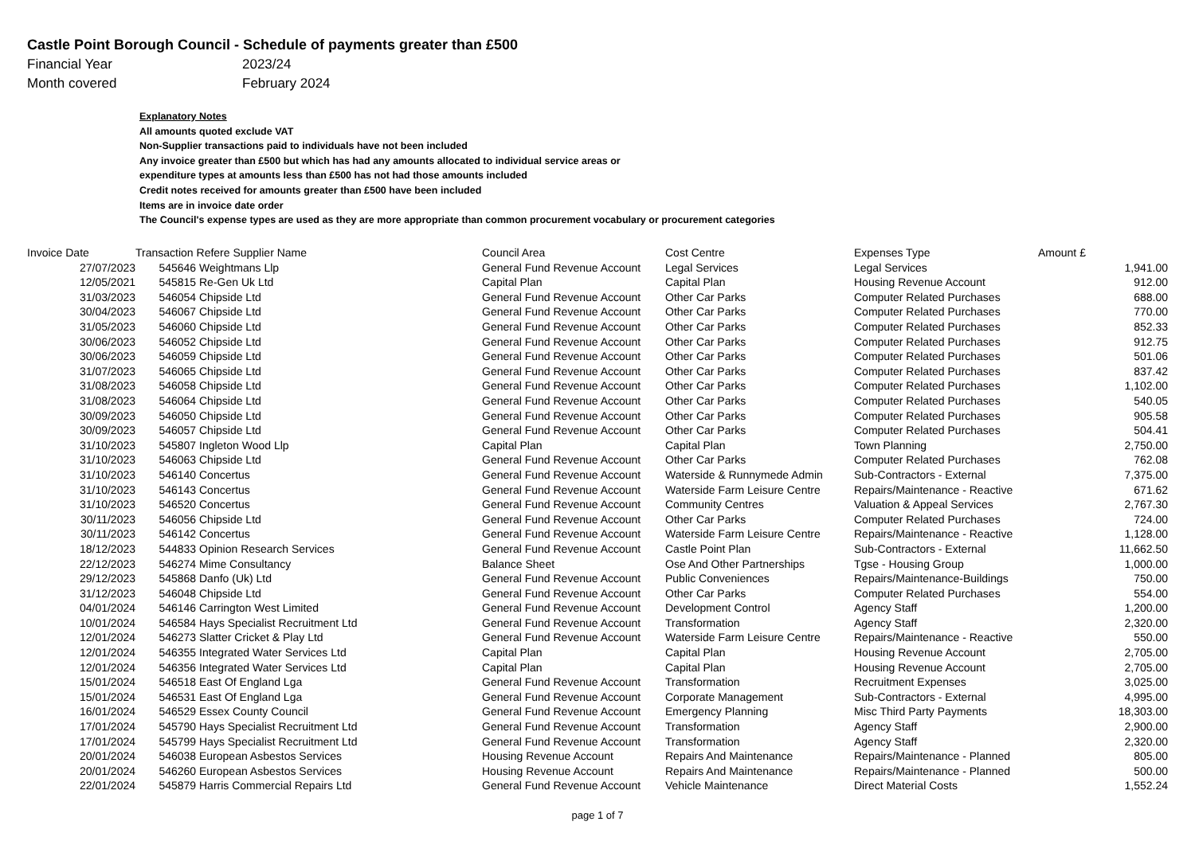Castle Point Borough Council - Schedule of payments greater than £500
Financial Year 2023/24 Month covered February 2024
Explanatory Notes
All amounts quoted exclude VAT
Non-Supplier transactions paid to individuals have not been included
Any invoice greater than £500 but which has had any amounts allocated to individual service areas or
expenditure types at amounts less than £500 has not had those amounts included
Credit notes received for amounts greater than £500 have been included
Items are in invoice date order
The Council's expense types are used as they are more appropriate than common procurement vocabulary or procurement categories
| Invoice Date | Transaction Refere Supplier Name | | Council Area | Cost Centre | Expenses Type | Amount £ |
| --- | --- | --- | --- | --- | --- | --- |
| 27/07/2023 | 545646 | Weightmans Llp | General Fund Revenue Account | Legal Services | Legal Services | 1,941.00 |
| 12/05/2021 | 545815 | Re-Gen Uk Ltd | Capital Plan | Capital Plan | Housing Revenue Account | 912.00 |
| 31/03/2023 | 546054 | Chipside Ltd | General Fund Revenue Account | Other Car Parks | Computer Related Purchases | 688.00 |
| 30/04/2023 | 546067 | Chipside Ltd | General Fund Revenue Account | Other Car Parks | Computer Related Purchases | 770.00 |
| 31/05/2023 | 546060 | Chipside Ltd | General Fund Revenue Account | Other Car Parks | Computer Related Purchases | 852.33 |
| 30/06/2023 | 546052 | Chipside Ltd | General Fund Revenue Account | Other Car Parks | Computer Related Purchases | 912.75 |
| 30/06/2023 | 546059 | Chipside Ltd | General Fund Revenue Account | Other Car Parks | Computer Related Purchases | 501.06 |
| 31/07/2023 | 546065 | Chipside Ltd | General Fund Revenue Account | Other Car Parks | Computer Related Purchases | 837.42 |
| 31/08/2023 | 546058 | Chipside Ltd | General Fund Revenue Account | Other Car Parks | Computer Related Purchases | 1,102.00 |
| 31/08/2023 | 546064 | Chipside Ltd | General Fund Revenue Account | Other Car Parks | Computer Related Purchases | 540.05 |
| 30/09/2023 | 546050 | Chipside Ltd | General Fund Revenue Account | Other Car Parks | Computer Related Purchases | 905.58 |
| 30/09/2023 | 546057 | Chipside Ltd | General Fund Revenue Account | Other Car Parks | Computer Related Purchases | 504.41 |
| 31/10/2023 | 545807 | Ingleton Wood Llp | Capital Plan | Capital Plan | Town Planning | 2,750.00 |
| 31/10/2023 | 546063 | Chipside Ltd | General Fund Revenue Account | Other Car Parks | Computer Related Purchases | 762.08 |
| 31/10/2023 | 546140 | Concertus | General Fund Revenue Account | Waterside & Runnymede Admin | Sub-Contractors - External | 7,375.00 |
| 31/10/2023 | 546143 | Concertus | General Fund Revenue Account | Waterside Farm Leisure Centre | Repairs/Maintenance - Reactive | 671.62 |
| 31/10/2023 | 546520 | Concertus | General Fund Revenue Account | Community Centres | Valuation & Appeal Services | 2,767.30 |
| 30/11/2023 | 546056 | Chipside Ltd | General Fund Revenue Account | Other Car Parks | Computer Related Purchases | 724.00 |
| 30/11/2023 | 546142 | Concertus | General Fund Revenue Account | Waterside Farm Leisure Centre | Repairs/Maintenance - Reactive | 1,128.00 |
| 18/12/2023 | 544833 | Opinion Research Services | General Fund Revenue Account | Castle Point Plan | Sub-Contractors - External | 11,662.50 |
| 22/12/2023 | 546274 | Mime Consultancy | Balance Sheet | Ose And Other Partnerships | Tgse - Housing Group | 1,000.00 |
| 29/12/2023 | 545868 | Danfo (Uk) Ltd | General Fund Revenue Account | Public Conveniences | Repairs/Maintenance-Buildings | 750.00 |
| 31/12/2023 | 546048 | Chipside Ltd | General Fund Revenue Account | Other Car Parks | Computer Related Purchases | 554.00 |
| 04/01/2024 | 546146 | Carrington West Limited | General Fund Revenue Account | Development Control | Agency Staff | 1,200.00 |
| 10/01/2024 | 546584 | Hays Specialist Recruitment Ltd | General Fund Revenue Account | Transformation | Agency Staff | 2,320.00 |
| 12/01/2024 | 546273 | Slatter Cricket & Play Ltd | General Fund Revenue Account | Waterside Farm Leisure Centre | Repairs/Maintenance - Reactive | 550.00 |
| 12/01/2024 | 546355 | Integrated Water Services Ltd | Capital Plan | Capital Plan | Housing Revenue Account | 2,705.00 |
| 12/01/2024 | 546356 | Integrated Water Services Ltd | Capital Plan | Capital Plan | Housing Revenue Account | 2,705.00 |
| 15/01/2024 | 546518 | East Of England Lga | General Fund Revenue Account | Transformation | Recruitment Expenses | 3,025.00 |
| 15/01/2024 | 546531 | East Of England Lga | General Fund Revenue Account | Corporate Management | Sub-Contractors - External | 4,995.00 |
| 16/01/2024 | 546529 | Essex County Council | General Fund Revenue Account | Emergency Planning | Misc Third Party Payments | 18,303.00 |
| 17/01/2024 | 545790 | Hays Specialist Recruitment Ltd | General Fund Revenue Account | Transformation | Agency Staff | 2,900.00 |
| 17/01/2024 | 545799 | Hays Specialist Recruitment Ltd | General Fund Revenue Account | Transformation | Agency Staff | 2,320.00 |
| 20/01/2024 | 546038 | European Asbestos Services | Housing Revenue Account | Repairs And Maintenance | Repairs/Maintenance - Planned | 805.00 |
| 20/01/2024 | 546260 | European Asbestos Services | Housing Revenue Account | Repairs And Maintenance | Repairs/Maintenance - Planned | 500.00 |
| 22/01/2024 | 545879 | Harris Commercial Repairs Ltd | General Fund Revenue Account | Vehicle Maintenance | Direct Material Costs | 1,552.24 |
page 1 of 7